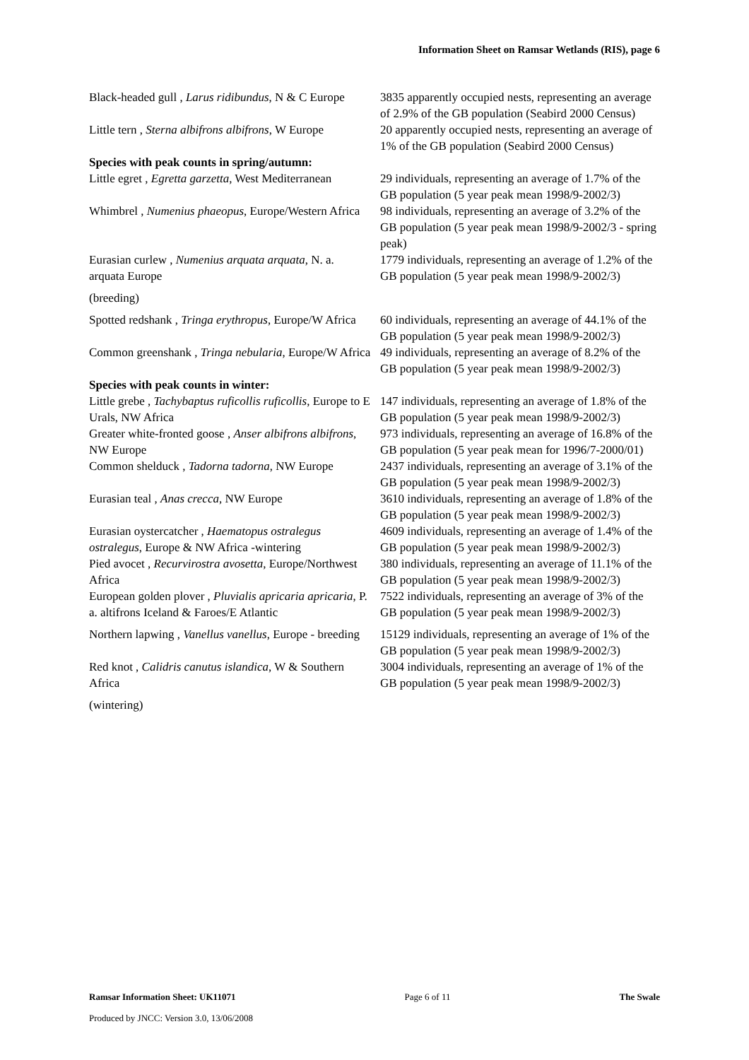Information Sheet on Ramsar Wetlands (RIS), page 6
| Black-headed gull , Larus ridibundus , N & C Europe | 3835 apparently occupied nests, representing an average of 2.9% of the GB population (Seabird 2000 Census) |
| Little tern , Sterna albifrons albifrons , W Europe | 20 apparently occupied nests, representing an average of 1% of the GB population (Seabird 2000 Census) |
| Species with peak counts in spring/autumn: | |
| Little egret , Egretta garzetta , West Mediterranean | 29 individuals, representing an average of 1.7% of the GB population (5 year peak mean 1998/9-2002/3) |
| Whimbrel , Numenius phaeopus , Europe/Western Africa | 98 individuals, representing an average of 3.2% of the GB population (5 year peak mean 1998/9-2002/3 - spring peak) |
| Eurasian curlew , Numenius arquata arquata , N. a. arquata Europe (breeding) | 1779 individuals, representing an average of 1.2% of the GB population (5 year peak mean 1998/9-2002/3) |
| Spotted redshank , Tringa erythropus , Europe/W Africa | 60 individuals, representing an average of 44.1% of the GB population (5 year peak mean 1998/9-2002/3) |
| Common greenshank , Tringa nebularia , Europe/W Africa | 49 individuals, representing an average of 8.2% of the GB population (5 year peak mean 1998/9-2002/3) |
| Species with peak counts in winter: | |
| Little grebe , Tachybaptus ruficollis ruficollis , Europe to E Urals, NW Africa | 147 individuals, representing an average of 1.8% of the GB population (5 year peak mean 1998/9-2002/3) |
| Greater white-fronted goose , Anser albifrons albifrons , NW Europe | 973 individuals, representing an average of 16.8% of the GB population (5 year peak mean for 1996/7-2000/01) |
| Common shelduck , Tadorna tadorna , NW Europe | 2437 individuals, representing an average of 3.1% of the GB population (5 year peak mean 1998/9-2002/3) |
| Eurasian teal , Anas crecca , NW Europe | 3610 individuals, representing an average of 1.8% of the GB population (5 year peak mean 1998/9-2002/3) |
| Eurasian oystercatcher , Haematopus ostralegus ostralegus , Europe & NW Africa -wintering | 4609 individuals, representing an average of 1.4% of the GB population (5 year peak mean 1998/9-2002/3) |
| Pied avocet , Recurvirostra avosetta , Europe/Northwest Africa | 380 individuals, representing an average of 11.1% of the GB population (5 year peak mean 1998/9-2002/3) |
| European golden plover , Pluvialis apricaria apricaria , P. a. altifrons Iceland & Faroes/E Atlantic | 7522 individuals, representing an average of 3% of the GB population (5 year peak mean 1998/9-2002/3) |
| Northern lapwing , Vanellus vanellus , Europe - breeding | 15129 individuals, representing an average of 1% of the GB population (5 year peak mean 1998/9-2002/3) |
| Red knot , Calidris canutus islandica , W & Southern Africa (wintering) | 3004 individuals, representing an average of 1% of the GB population (5 year peak mean 1998/9-2002/3) |
Ramsar Information Sheet: UK11071 Page 6 of 11 The Swale
Produced by JNCC: Version 3.0, 13/06/2008